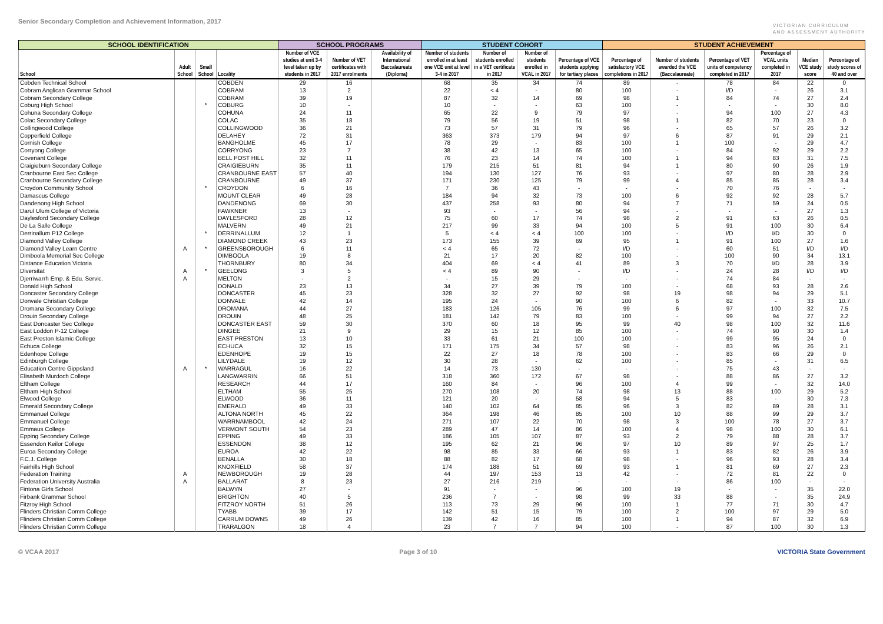Senior Secondary Completion and Achievement Information, 2017
VICTORIAN CURRICULUM
AND ASSESSMENT AUTHORITY
| SCHOOL IDENTIFICATION | | | | SCHOOL PROGRAMS | | | STUDENT COHORT | | | | STUDENT ACHIEVEMENT | | | | | |
| --- | --- | --- | --- | --- | --- | --- | --- | --- | --- | --- | --- | --- | --- | --- | --- | --- |
| School | Adult School | Small School | Locality | Number of VCE studies at unit 3-4 level taken up by students in 2017 | Number of VET certificates with 2017 enrolments | Availability of International Baccalaureate (Diploma) | Number of students enrolled in at least one VCE unit at level 3-4 in 2017 | Number of students enrolled in a VET certificate in 2017 | Number of students enrolled in VCAL in 2017 | Percentage of VCE students applying for tertiary places | Percentage of satisfactory VCE completions in 2017 | Number of students awarded the VCE (Baccalaureate) | Percentage of VET units of competency completed in 2017 | Percentage of VCAL units completed in 2017 | Median VCE study score | Percentage of study scores of 40 and over |
| Cobden Technical School | | | COBDEN | 29 | 16 | | 68 | 35 | 34 | 74 | 89 | - | 78 | 84 | 22 | 0 |
| Cobram Anglican Grammar School | | | COBRAM | 13 | 2 | | 22 | < 4 | - | 80 | 100 | - | I/D | - | 26 | 3.1 |
| Cobram Secondary College | | | COBRAM | 39 | 19 | | 87 | 32 | 14 | 69 | 98 | 1 | 84 | 74 | 27 | 2.4 |
| Coburg High School | | * | COBURG | 10 | - | | 10 | - | - | 63 | 100 | - | - | - | 30 | 8.0 |
| Cohuna Secondary College | | | COHUNA | 24 | 11 | | 65 | 22 | 9 | 79 | 97 | - | 94 | 100 | 27 | 4.3 |
| Colac Secondary College | | | COLAC | 35 | 18 | | 79 | 56 | 19 | 51 | 98 | 1 | 82 | 70 | 23 | 0 |
| Collingwood College | | | COLLINGWOOD | 36 | 21 | | 73 | 57 | 31 | 79 | 96 | - | 65 | 57 | 26 | 3.2 |
| Copperfield College | | | DELAHEY | 72 | 31 | | 363 | 373 | 179 | 94 | 97 | 6 | 87 | 91 | 29 | 2.1 |
| Cornish College | | | BANGHOLME | 45 | 17 | | 78 | 29 | - | 83 | 100 | 1 | 100 | - | 29 | 4.7 |
| Corryong College | | | CORRYONG | 23 | 7 | | 38 | 42 | 13 | 65 | 100 | - | 84 | 92 | 29 | 2.2 |
| Covenant College | | | BELL POST HILL | 32 | 11 | | 76 | 23 | 14 | 74 | 100 | 1 | 94 | 83 | 31 | 7.5 |
| Craigieburn Secondary College | | | CRAIGIEBURN | 35 | 11 | | 179 | 215 | 51 | 81 | 94 | 1 | 80 | 90 | 26 | 1.9 |
| Cranbourne East Sec College | | | CRANBOURNE EAST | 57 | 40 | | 194 | 130 | 127 | 76 | 93 | - | 97 | 80 | 28 | 2.9 |
| Cranbourne Secondary College | | | CRANBOURNE | 49 | 37 | | 171 | 230 | 125 | 79 | 99 | 4 | 85 | 85 | 28 | 3.4 |
| Croydon Community School | | * | CROYDON | 6 | 16 | | 7 | 36 | 43 | - | - | - | 70 | 76 | - | - |
| Damascus College | | | MOUNT CLEAR | 49 | 28 | | 184 | 94 | 32 | 73 | 100 | 6 | 92 | 92 | 28 | 5.7 |
| Dandenong High School | | | DANDENONG | 69 | 30 | | 437 | 258 | 93 | 80 | 94 | 7 | 71 | 59 | 24 | 0.5 |
| Darul Ulum College of Victoria | | | FAWKNER | 13 | - | | 93 | - | - | 56 | 94 | - | - | - | 27 | 1.3 |
| Daylesford Secondary College | | | DAYLESFORD | 28 | 12 | | 75 | 60 | 17 | 74 | 98 | 2 | 91 | 63 | 26 | 0.5 |
| De La Salle College | | | MALVERN | 49 | 21 | | 217 | 99 | 33 | 94 | 100 | 5 | 91 | 100 | 30 | 6.4 |
| Derrinallum P12 College | | * | DERRINALLUM | 12 | 1 | | 5 | < 4 | < 4 | 100 | 100 | - | I/D | I/D | 30 | 0 |
| Diamond Valley College | | | DIAMOND CREEK | 43 | 23 | | 173 | 155 | 39 | 69 | 95 | 1 | 91 | 100 | 27 | 1.6 |
| Diamond Valley Learn Centre | A | * | GREENSBOROUGH | 6 | 11 | | < 4 | 65 | 72 | - | I/D | - | 60 | 51 | I/D | I/D |
| Dimboola Memorial Sec College | | | DIMBOOLA | 19 | 8 | | 21 | 17 | 20 | 82 | 100 | - | 100 | 90 | 34 | 13.1 |
| Distance Education Victoria | | | THORNBURY | 80 | 34 | | 404 | 69 | < 4 | 41 | 89 | 3 | 70 | I/D | 28 | 3.9 |
| Diversitat | A | * | GEELONG | 3 | 5 | | < 4 | 89 | 90 | - | I/D | - | 24 | 28 | I/D | I/D |
| Djerriwarrh Emp. & Edu. Servic. | A | | MELTON | - | 2 | | - | 15 | 29 | - | - | - | 74 | 84 | - | - |
| Donald High School | | | DONALD | 23 | 13 | | 34 | 27 | 39 | 79 | 100 | - | 68 | 93 | 28 | 2.6 |
| Doncaster Secondary College | | | DONCASTER | 45 | 23 | | 328 | 32 | 27 | 92 | 98 | 19 | 98 | 94 | 29 | 5.1 |
| Donvale Christian College | | | DONVALE | 42 | 14 | | 195 | 24 | - | 90 | 100 | 6 | 82 | - | 33 | 10.7 |
| Dromana Secondary College | | | DROMANA | 44 | 27 | | 183 | 126 | 105 | 76 | 99 | 6 | 97 | 100 | 32 | 7.5 |
| Drouin Secondary College | | | DROUIN | 48 | 25 | | 181 | 142 | 79 | 83 | 100 | - | 99 | 94 | 27 | 2.2 |
| East Doncaster Sec College | | | DONCASTER EAST | 59 | 30 | | 370 | 60 | 18 | 95 | 99 | 40 | 98 | 100 | 32 | 11.6 |
| East Loddon P-12 College | | | DINGEE | 21 | 9 | | 29 | 15 | 12 | 85 | 100 | - | 74 | 90 | 30 | 1.4 |
| East Preston Islamic College | | | EAST PRESTON | 13 | 10 | | 33 | 61 | 21 | 100 | 100 | - | 99 | 95 | 24 | 0 |
| Echuca College | | | ECHUCA | 32 | 15 | | 171 | 175 | 34 | 57 | 98 | - | 83 | 96 | 26 | 2.1 |
| Edenhope College | | | EDENHOPE | 19 | 15 | | 22 | 27 | 18 | 78 | 100 | - | 83 | 66 | 29 | 0 |
| Edinburgh College | | | LILYDALE | 19 | 12 | | 30 | 28 | - | 62 | 100 | - | 85 | - | 31 | 6.5 |
| Education Centre Gippsland | A | * | WARRAGUL | 16 | 22 | | 14 | 73 | 130 | - | - | - | 75 | 43 | - | - |
| Elisabeth Murdoch College | | | LANGWARRIN | 66 | 51 | | 318 | 360 | 172 | 67 | 98 | - | 88 | 86 | 27 | 3.2 |
| Eltham College | | | RESEARCH | 44 | 17 | | 160 | 84 | - | 96 | 100 | 4 | 99 | - | 32 | 14.0 |
| Eltham High School | | | ELTHAM | 55 | 25 | | 270 | 108 | 20 | 74 | 98 | 13 | 88 | 100 | 29 | 5.2 |
| Elwood College | | | ELWOOD | 36 | 11 | | 121 | 20 | - | 58 | 94 | 5 | 83 | - | 30 | 7.3 |
| Emerald Secondary College | | | EMERALD | 49 | 33 | | 140 | 102 | 64 | 85 | 96 | 3 | 82 | 89 | 28 | 3.1 |
| Emmanuel College | | | ALTONA NORTH | 45 | 22 | | 364 | 198 | 46 | 85 | 100 | 10 | 88 | 99 | 29 | 3.7 |
| Emmanuel College | | | WARRNAMBOOL | 42 | 24 | | 271 | 107 | 22 | 70 | 98 | 3 | 100 | 78 | 27 | 3.7 |
| Emmaus College | | | VERMONT SOUTH | 54 | 23 | | 289 | 47 | 14 | 86 | 100 | 4 | 98 | 100 | 30 | 6.1 |
| Epping Secondary College | | | EPPING | 49 | 33 | | 186 | 105 | 107 | 87 | 93 | 2 | 79 | 88 | 28 | 3.7 |
| Essendon Keilor College | | | ESSENDON | 38 | 12 | | 195 | 62 | 21 | 96 | 97 | 10 | 89 | 97 | 25 | 1.7 |
| Euroa Secondary College | | | EUROA | 42 | 22 | | 98 | 85 | 33 | 66 | 93 | 1 | 83 | 82 | 26 | 3.9 |
| F.C.J. College | | | BENALLA | 30 | 18 | | 88 | 82 | 17 | 68 | 98 | - | 96 | 93 | 28 | 3.4 |
| Fairhills High School | | | KNOXFIELD | 58 | 37 | | 174 | 188 | 51 | 69 | 93 | 1 | 81 | 69 | 27 | 2.3 |
| Federation Training | A | | NEWBOROUGH | 19 | 28 | | 44 | 197 | 153 | 13 | 42 | - | 72 | 81 | 22 | 0 |
| Federation University Australia | A | | BALLARAT | 8 | 23 | | 27 | 216 | 219 | - | - | - | 86 | 100 | - | - |
| Fintona Girls School | | | BALWYN | 27 | - | | 91 | - | - | 96 | 100 | 19 | - | - | 35 | 22.0 |
| Firbank Grammar School | | | BRIGHTON | 40 | 5 | | 236 | 7 | - | 98 | 99 | 33 | 88 | - | 35 | 24.9 |
| Fitzroy High School | | | FITZROY NORTH | 51 | 26 | | 113 | 73 | 29 | 96 | 100 | 1 | 77 | 71 | 30 | 4.7 |
| Flinders Christian Comm College | | | TYABB | 39 | 17 | | 142 | 51 | 15 | 79 | 100 | 2 | 100 | 97 | 29 | 5.0 |
| Flinders Christian Comm College | | | CARRUM DOWNS | 49 | 26 | | 139 | 42 | 16 | 85 | 100 | 1 | 94 | 87 | 32 | 6.9 |
| Flinders Christian Comm College | | | TRARALGON | 18 | 4 | | 23 | 7 | 7 | 94 | 100 | - | 87 | 100 | 30 | 1.3 |
© VCAA 2017 Page 3 of 10 VICTORIA State Government